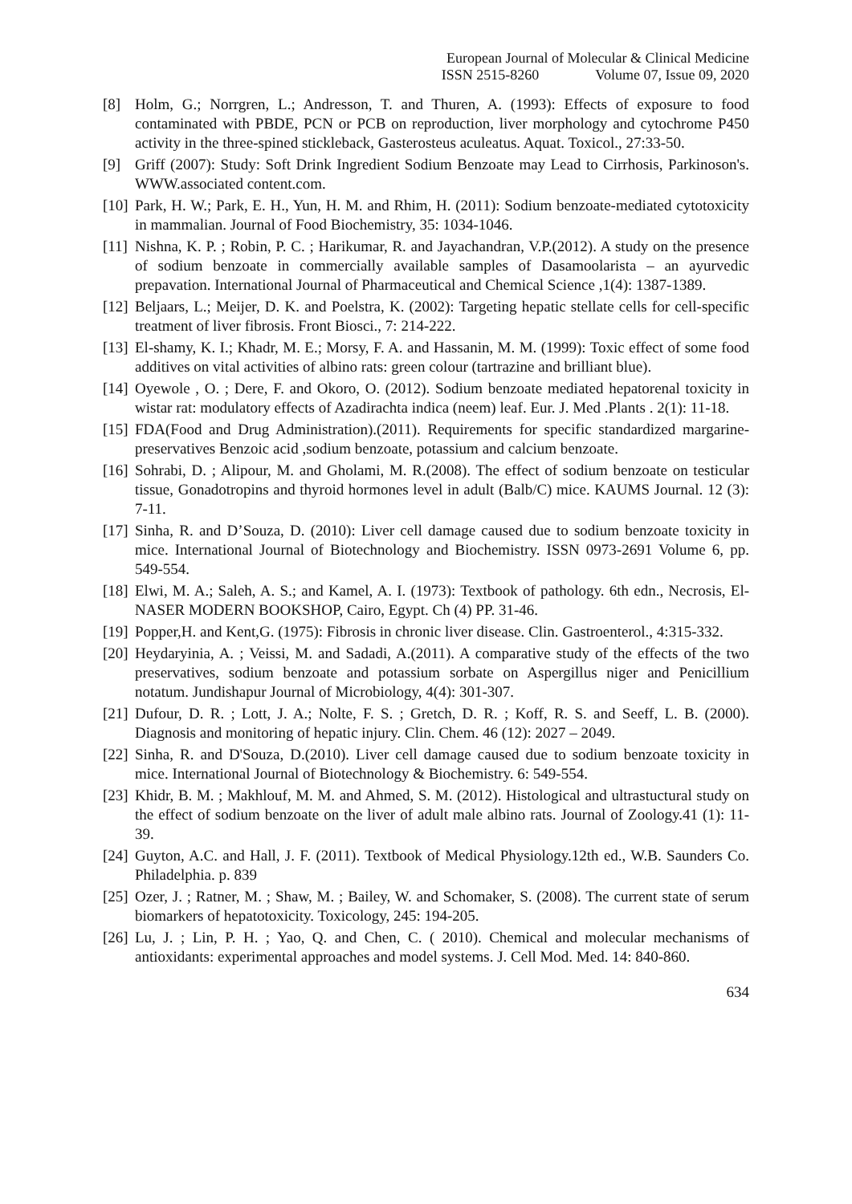European Journal of Molecular & Clinical Medicine
ISSN 2515-8260 Volume 07, Issue 09, 2020
[8] Holm, G.; Norrgren, L.; Andresson, T. and Thuren, A. (1993): Effects of exposure to food contaminated with PBDE, PCN or PCB on reproduction, liver morphology and cytochrome P450 activity in the three-spined stickleback, Gasterosteus aculeatus. Aquat. Toxicol., 27:33-50.
[9] Griff (2007): Study: Soft Drink Ingredient Sodium Benzoate may Lead to Cirrhosis, Parkinoson's. WWW.associated content.com.
[10] Park, H. W.; Park, E. H., Yun, H. M. and Rhim, H. (2011): Sodium benzoate-mediated cytotoxicity in mammalian. Journal of Food Biochemistry, 35: 1034-1046.
[11] Nishna, K. P. ; Robin, P. C. ; Harikumar, R. and Jayachandran, V.P.(2012). A study on the presence of sodium benzoate in commercially available samples of Dasamoolarista – an ayurvedic prepavation. International Journal of Pharmaceutical and Chemical Science ,1(4): 1387-1389.
[12] Beljaars, L.; Meijer, D. K. and Poelstra, K. (2002): Targeting hepatic stellate cells for cell-specific treatment of liver fibrosis. Front Biosci., 7: 214-222.
[13] El-shamy, K. I.; Khadr, M. E.; Morsy, F. A. and Hassanin, M. M. (1999): Toxic effect of some food additives on vital activities of albino rats: green colour (tartrazine and brilliant blue).
[14] Oyewole , O. ; Dere, F. and Okoro, O. (2012). Sodium benzoate mediated hepatorenal toxicity in wistar rat: modulatory effects of Azadirachta indica (neem) leaf. Eur. J. Med .Plants . 2(1): 11-18.
[15] FDA(Food and Drug Administration).(2011). Requirements for specific standardized margarine-preservatives Benzoic acid ,sodium benzoate, potassium and calcium benzoate.
[16] Sohrabi, D. ; Alipour, M. and Gholami, M. R.(2008). The effect of sodium benzoate on testicular tissue, Gonadotropins and thyroid hormones level in adult (Balb/C) mice. KAUMS Journal. 12 (3): 7-11.
[17] Sinha, R. and D’Souza, D. (2010): Liver cell damage caused due to sodium benzoate toxicity in mice. International Journal of Biotechnology and Biochemistry. ISSN 0973-2691 Volume 6, pp. 549-554.
[18] Elwi, M. A.; Saleh, A. S.; and Kamel, A. I. (1973): Textbook of pathology. 6th edn., Necrosis, El-NASER MODERN BOOKSHOP, Cairo, Egypt. Ch (4) PP. 31-46.
[19] Popper,H. and Kent,G. (1975): Fibrosis in chronic liver disease. Clin. Gastroenterol., 4:315-332.
[20] Heydaryinia, A. ; Veissi, M. and Sadadi, A.(2011). A comparative study of the effects of the two preservatives, sodium benzoate and potassium sorbate on Aspergillus niger and Penicillium notatum. Jundishapur Journal of Microbiology, 4(4): 301-307.
[21] Dufour, D. R. ; Lott, J. A.; Nolte, F. S. ; Gretch, D. R. ; Koff, R. S. and Seeff, L. B. (2000). Diagnosis and monitoring of hepatic injury. Clin. Chem. 46 (12): 2027 – 2049.
[22] Sinha, R. and D'Souza, D.(2010). Liver cell damage caused due to sodium benzoate toxicity in mice. International Journal of Biotechnology & Biochemistry. 6: 549-554.
[23] Khidr, B. M. ; Makhlouf, M. M. and Ahmed, S. M. (2012). Histological and ultrastuctural study on the effect of sodium benzoate on the liver of adult male albino rats. Journal of Zoology.41 (1): 11-39.
[24] Guyton, A.C. and Hall, J. F. (2011). Textbook of Medical Physiology.12th ed., W.B. Saunders Co. Philadelphia. p. 839
[25] Ozer, J. ; Ratner, M. ; Shaw, M. ; Bailey, W. and Schomaker, S. (2008). The current state of serum biomarkers of hepatotoxicity. Toxicology, 245: 194-205.
[26] Lu, J. ; Lin, P. H. ; Yao, Q. and Chen, C. ( 2010). Chemical and molecular mechanisms of antioxidants: experimental approaches and model systems. J. Cell Mod. Med. 14: 840-860.
634